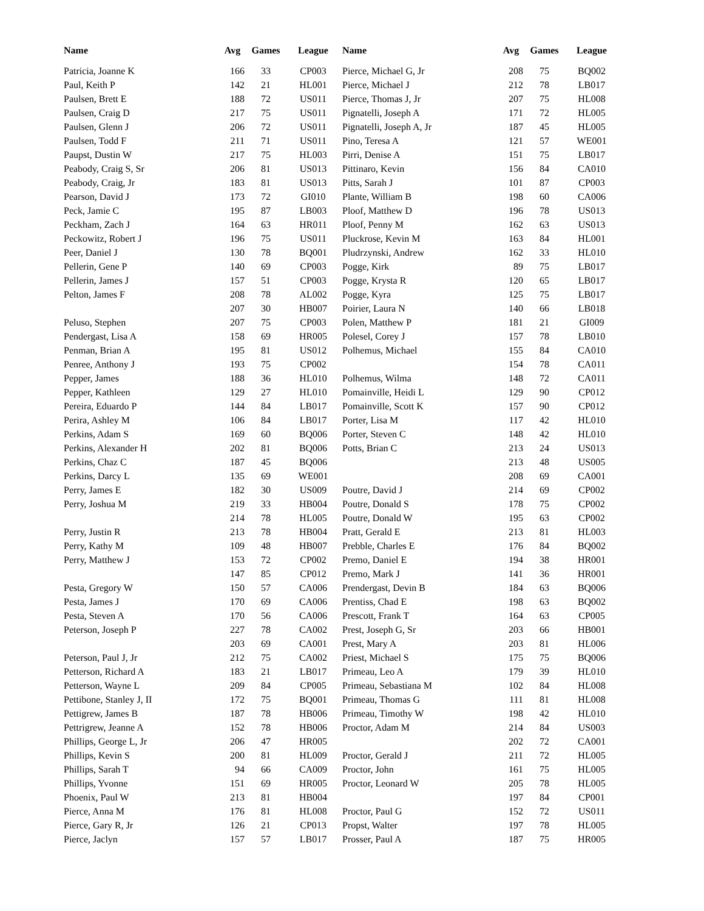| Name | Avg | Games | League |
| --- | --- | --- | --- |
| Patricia, Joanne K | 166 | 33 | CP003 |
| Paul, Keith P | 142 | 21 | HL001 |
| Paulsen, Brett E | 188 | 72 | US011 |
| Paulsen, Craig D | 217 | 75 | US011 |
| Paulsen, Glenn J | 206 | 72 | US011 |
| Paulsen, Todd F | 211 | 71 | US011 |
| Paupst, Dustin W | 217 | 75 | HL003 |
| Peabody, Craig S, Sr | 206 | 81 | US013 |
| Peabody, Craig, Jr | 183 | 81 | US013 |
| Pearson, David J | 173 | 72 | GI010 |
| Peck, Jamie C | 195 | 87 | LB003 |
| Peckham, Zach J | 164 | 63 | HR011 |
| Peckowitz, Robert J | 196 | 75 | US011 |
| Peer, Daniel J | 130 | 78 | BQ001 |
| Pellerin, Gene P | 140 | 69 | CP003 |
| Pellerin, James J | 157 | 51 | CP003 |
| Pelton, James F | 208 | 78 | AL002 |
| | 207 | 30 | HB007 |
| Peluso, Stephen | 207 | 75 | CP003 |
| Pendergast, Lisa A | 158 | 69 | HR005 |
| Penman, Brian A | 195 | 81 | US012 |
| Penree, Anthony J | 193 | 75 | CP002 |
| Pepper, James | 188 | 36 | HL010 |
| Pepper, Kathleen | 129 | 27 | HL010 |
| Pereira, Eduardo P | 144 | 84 | LB017 |
| Perira, Ashley M | 106 | 84 | LB017 |
| Perkins, Adam S | 169 | 60 | BQ006 |
| Perkins, Alexander H | 202 | 81 | BQ006 |
| Perkins, Chaz C | 187 | 45 | BQ006 |
| Perkins, Darcy L | 135 | 69 | WE001 |
| Perry, James E | 182 | 30 | US009 |
| Perry, Joshua M | 219 | 33 | HB004 |
| | 214 | 78 | HL005 |
| Perry, Justin R | 213 | 78 | HB004 |
| Perry, Kathy M | 109 | 48 | HB007 |
| Perry, Matthew J | 153 | 72 | CP002 |
| | 147 | 85 | CP012 |
| Pesta, Gregory W | 150 | 57 | CA006 |
| Pesta, James J | 170 | 69 | CA006 |
| Pesta, Steven A | 170 | 56 | CA006 |
| Peterson, Joseph P | 227 | 78 | CA002 |
| | 203 | 69 | CA001 |
| Peterson, Paul J, Jr | 212 | 75 | CA002 |
| Petterson, Richard A | 183 | 21 | LB017 |
| Petterson, Wayne L | 209 | 84 | CP005 |
| Pettibone, Stanley J, II | 172 | 75 | BQ001 |
| Pettigrew, James B | 187 | 78 | HB006 |
| Pettrigrew, Jeanne A | 152 | 78 | HB006 |
| Phillips, George L, Jr | 206 | 47 | HR005 |
| Phillips, Kevin S | 200 | 81 | HL009 |
| Phillips, Sarah T | 94 | 66 | CA009 |
| Phillips, Yvonne | 151 | 69 | HR005 |
| Phoenix, Paul W | 213 | 81 | HB004 |
| Pierce, Anna M | 176 | 81 | HL008 |
| Pierce, Gary R, Jr | 126 | 21 | CP013 |
| Pierce, Jaclyn | 157 | 57 | LB017 |
| Name | Avg | Games | League |
| --- | --- | --- | --- |
| Pierce, Michael G, Jr | 208 | 75 | BQ002 |
| Pierce, Michael J | 212 | 78 | LB017 |
| Pierce, Thomas J, Jr | 207 | 75 | HL008 |
| Pignatelli, Joseph A | 171 | 72 | HL005 |
| Pignatelli, Joseph A, Jr | 187 | 45 | HL005 |
| Pino, Teresa A | 121 | 57 | WE001 |
| Pirri, Denise A | 151 | 75 | LB017 |
| Pittinaro, Kevin | 156 | 84 | CA010 |
| Pitts, Sarah J | 101 | 87 | CP003 |
| Plante, William B | 198 | 60 | CA006 |
| Ploof, Matthew D | 196 | 78 | US013 |
| Ploof, Penny M | 162 | 63 | US013 |
| Pluckrose, Kevin M | 163 | 84 | HL001 |
| Pludrzynski, Andrew | 162 | 33 | HL010 |
| Pogge, Kirk | 89 | 75 | LB017 |
| Pogge, Krysta R | 120 | 65 | LB017 |
| Pogge, Kyra | 125 | 75 | LB017 |
| Poirier, Laura N | 140 | 66 | LB018 |
| Polen, Matthew P | 181 | 21 | GI009 |
| Polesel, Corey J | 157 | 78 | LB010 |
| Polhemus, Michael | 155 | 84 | CA010 |
| | 154 | 78 | CA011 |
| Polhemus, Wilma | 148 | 72 | CA011 |
| Pomainville, Heidi L | 129 | 90 | CP012 |
| Pomainville, Scott K | 157 | 90 | CP012 |
| Porter, Lisa M | 117 | 42 | HL010 |
| Porter, Steven C | 148 | 42 | HL010 |
| Potts, Brian C | 213 | 24 | US013 |
| | 213 | 48 | US005 |
| | 208 | 69 | CA001 |
| Poutre, David J | 214 | 69 | CP002 |
| Poutre, Donald S | 178 | 75 | CP002 |
| Poutre, Donald W | 195 | 63 | CP002 |
| Pratt, Gerald E | 213 | 81 | HL003 |
| Prebble, Charles E | 176 | 84 | BQ002 |
| Premo, Daniel E | 194 | 38 | HR001 |
| Premo, Mark J | 141 | 36 | HR001 |
| Prendergast, Devin B | 184 | 63 | BQ006 |
| Prentiss, Chad E | 198 | 63 | BQ002 |
| Prescott, Frank T | 164 | 63 | CP005 |
| Prest, Joseph G, Sr | 203 | 66 | HB001 |
| Prest, Mary A | 203 | 81 | HL006 |
| Priest, Michael S | 175 | 75 | BQ006 |
| Primeau, Leo A | 179 | 39 | HL010 |
| Primeau, Sebastiana M | 102 | 84 | HL008 |
| Primeau, Thomas G | 111 | 81 | HL008 |
| Primeau, Timothy W | 198 | 42 | HL010 |
| Proctor, Adam M | 214 | 84 | US003 |
| | 202 | 72 | CA001 |
| Proctor, Gerald J | 211 | 72 | HL005 |
| Proctor, John | 161 | 75 | HL005 |
| Proctor, Leonard W | 205 | 78 | HL005 |
| | 197 | 84 | CP001 |
| Proctor, Paul G | 152 | 72 | US011 |
| Propst, Walter | 197 | 78 | HL005 |
| Prosser, Paul A | 187 | 75 | HR005 |